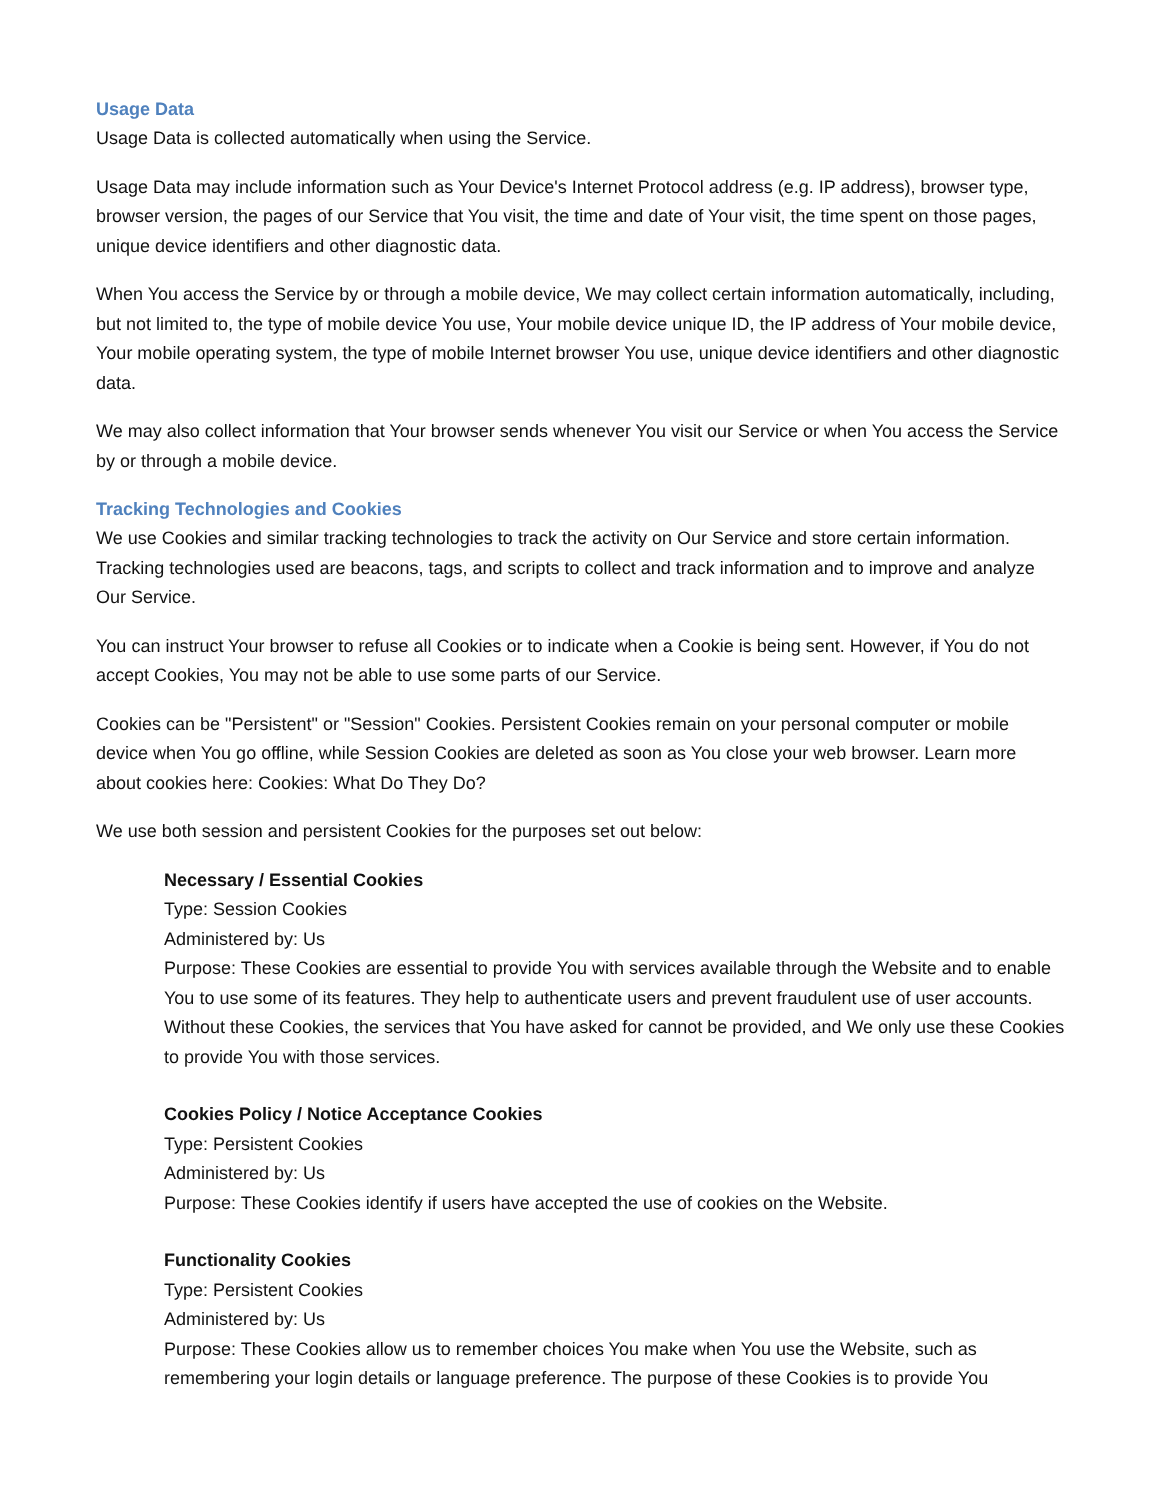Usage Data
Usage Data is collected automatically when using the Service.
Usage Data may include information such as Your Device's Internet Protocol address (e.g. IP address), browser type, browser version, the pages of our Service that You visit, the time and date of Your visit, the time spent on those pages, unique device identifiers and other diagnostic data.
When You access the Service by or through a mobile device, We may collect certain information automatically, including, but not limited to, the type of mobile device You use, Your mobile device unique ID, the IP address of Your mobile device, Your mobile operating system, the type of mobile Internet browser You use, unique device identifiers and other diagnostic data.
We may also collect information that Your browser sends whenever You visit our Service or when You access the Service by or through a mobile device.
Tracking Technologies and Cookies
We use Cookies and similar tracking technologies to track the activity on Our Service and store certain information. Tracking technologies used are beacons, tags, and scripts to collect and track information and to improve and analyze Our Service.
You can instruct Your browser to refuse all Cookies or to indicate when a Cookie is being sent. However, if You do not accept Cookies, You may not be able to use some parts of our Service.
Cookies can be "Persistent" or "Session" Cookies. Persistent Cookies remain on your personal computer or mobile device when You go offline, while Session Cookies are deleted as soon as You close your web browser. Learn more about cookies here: Cookies: What Do They Do?
We use both session and persistent Cookies for the purposes set out below:
Necessary / Essential Cookies
Type: Session Cookies
Administered by: Us
Purpose: These Cookies are essential to provide You with services available through the Website and to enable You to use some of its features. They help to authenticate users and prevent fraudulent use of user accounts. Without these Cookies, the services that You have asked for cannot be provided, and We only use these Cookies to provide You with those services.
Cookies Policy / Notice Acceptance Cookies
Type: Persistent Cookies
Administered by: Us
Purpose: These Cookies identify if users have accepted the use of cookies on the Website.
Functionality Cookies
Type: Persistent Cookies
Administered by: Us
Purpose: These Cookies allow us to remember choices You make when You use the Website, such as remembering your login details or language preference. The purpose of these Cookies is to provide You